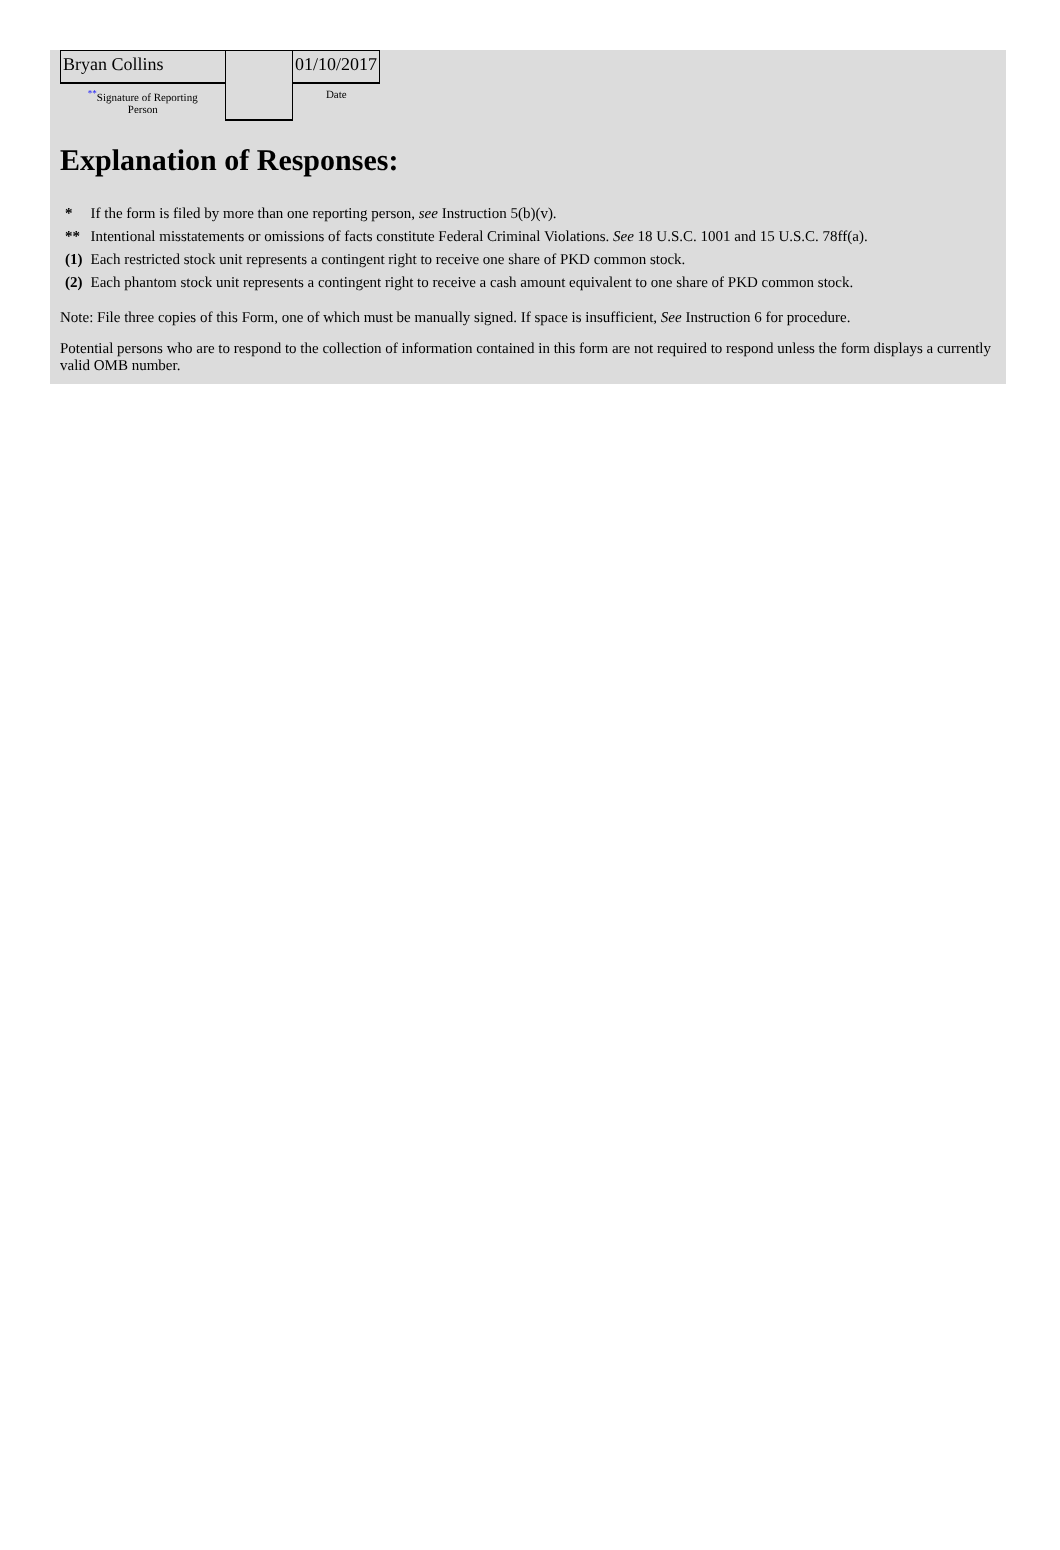| Bryan Collins | | 01/10/2017 |
| <sup>**</sup> Signature of Reporting Person | | Date |
Explanation of Responses:
| * | If the form is filed by more than one reporting person, see Instruction 5(b)(v). |
| ** | Intentional misstatements or omissions of facts constitute Federal Criminal Violations. See 18 U.S.C. 1001 and 15 U.S.C. 78ff(a). |
| (1) | Each restricted stock unit represents a contingent right to receive one share of PKD common stock. |
| (2) | Each phantom stock unit represents a contingent right to receive a cash amount equivalent to one share of PKD common stock. |
Note: File three copies of this Form, one of which must be manually signed. If space is insufficient, See Instruction 6 for procedure.
Potential persons who are to respond to the collection of information contained in this form are not required to respond unless the form displays a currently valid OMB number.